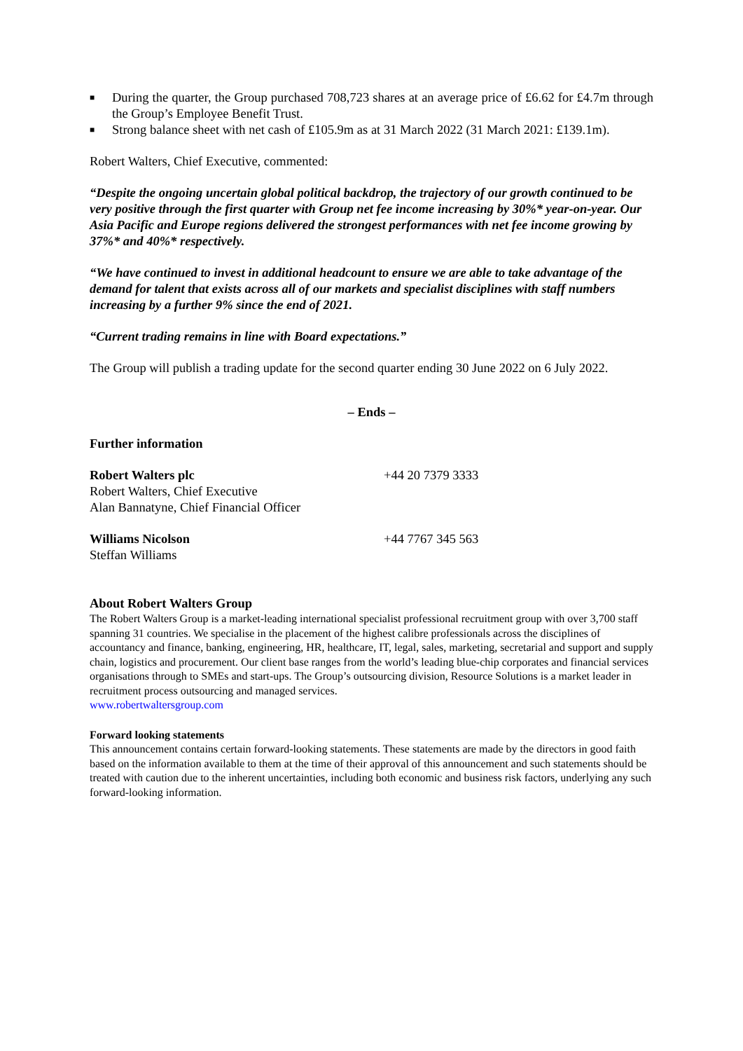■ During the quarter, the Group purchased 708,723 shares at an average price of £6.62 for £4.7m through the Group’s Employee Benefit Trust.
■ Strong balance sheet with net cash of £105.9m as at 31 March 2022 (31 March 2021: £139.1m).
Robert Walters, Chief Executive, commented:
“Despite the ongoing uncertain global political backdrop, the trajectory of our growth continued to be very positive through the first quarter with Group net fee income increasing by 30%* year-on-year. Our Asia Pacific and Europe regions delivered the strongest performances with net fee income growing by 37%* and 40%* respectively.
“We have continued to invest in additional headcount to ensure we are able to take advantage of the demand for talent that exists across all of our markets and specialist disciplines with staff numbers increasing by a further 9% since the end of 2021.
“Current trading remains in line with Board expectations.”
The Group will publish a trading update for the second quarter ending 30 June 2022 on 6 July 2022.
– Ends –
Further information
Robert Walters plc
Robert Walters, Chief Executive
Alan Bannatyne, Chief Financial Officer
+44 20 7379 3333
Williams Nicolson
Steffan Williams
+44 7767 345 563
About Robert Walters Group
The Robert Walters Group is a market-leading international specialist professional recruitment group with over 3,700 staff spanning 31 countries. We specialise in the placement of the highest calibre professionals across the disciplines of accountancy and finance, banking, engineering, HR, healthcare, IT, legal, sales, marketing, secretarial and support and supply chain, logistics and procurement. Our client base ranges from the world’s leading blue-chip corporates and financial services organisations through to SMEs and start-ups. The Group’s outsourcing division, Resource Solutions is a market leader in recruitment process outsourcing and managed services.
www.robertwaltersgroup.com
Forward looking statements
This announcement contains certain forward-looking statements. These statements are made by the directors in good faith based on the information available to them at the time of their approval of this announcement and such statements should be treated with caution due to the inherent uncertainties, including both economic and business risk factors, underlying any such forward-looking information.